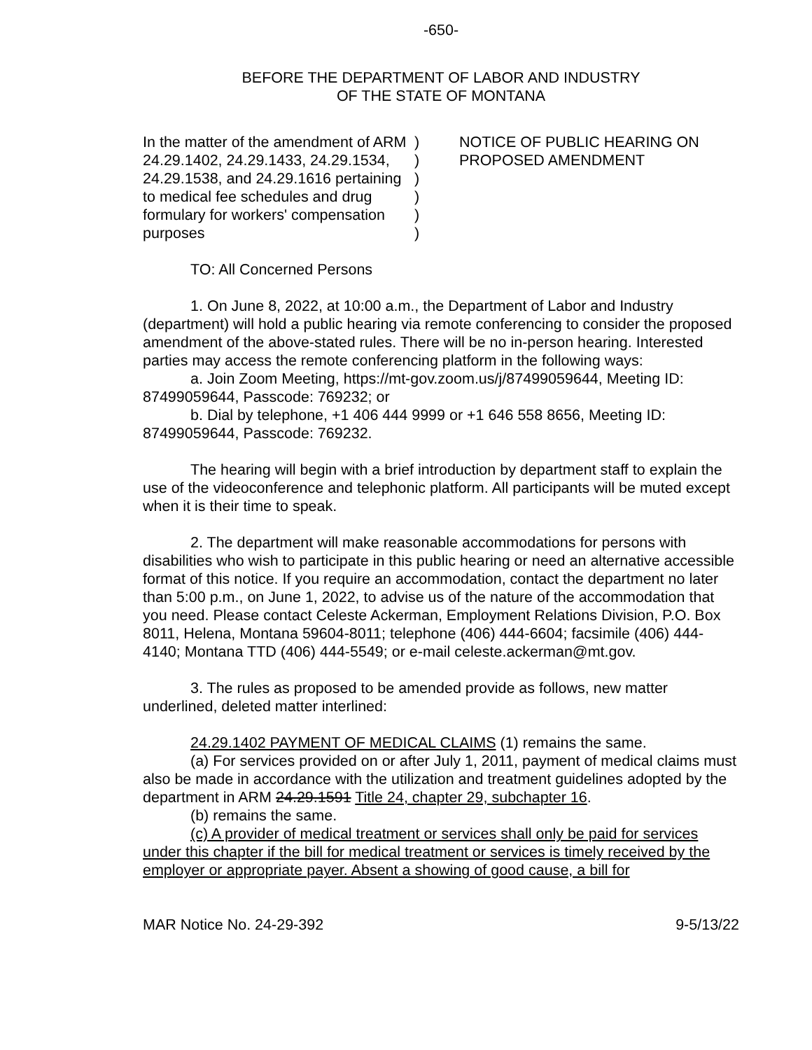-650-
BEFORE THE DEPARTMENT OF LABOR AND INDUSTRY
OF THE STATE OF MONTANA
In the matter of the amendment of ARM 24.29.1402, 24.29.1433, 24.29.1534, 24.29.1538, and 24.29.1616 pertaining to medical fee schedules and drug formulary for workers' compensation purposes
)
)
)
)
)
)
NOTICE OF PUBLIC HEARING ON PROPOSED AMENDMENT
TO: All Concerned Persons
1. On June 8, 2022, at 10:00 a.m., the Department of Labor and Industry (department) will hold a public hearing via remote conferencing to consider the proposed amendment of the above-stated rules. There will be no in-person hearing. Interested parties may access the remote conferencing platform in the following ways:
a. Join Zoom Meeting, https://mt-gov.zoom.us/j/87499059644, Meeting ID: 87499059644, Passcode: 769232; or
b. Dial by telephone, +1 406 444 9999 or +1 646 558 8656, Meeting ID: 87499059644, Passcode: 769232.
The hearing will begin with a brief introduction by department staff to explain the use of the videoconference and telephonic platform. All participants will be muted except when it is their time to speak.
2. The department will make reasonable accommodations for persons with disabilities who wish to participate in this public hearing or need an alternative accessible format of this notice. If you require an accommodation, contact the department no later than 5:00 p.m., on June 1, 2022, to advise us of the nature of the accommodation that you need. Please contact Celeste Ackerman, Employment Relations Division, P.O. Box 8011, Helena, Montana 59604-8011; telephone (406) 444-6604; facsimile (406) 444-4140; Montana TTD (406) 444-5549; or e-mail celeste.ackerman@mt.gov.
3. The rules as proposed to be amended provide as follows, new matter underlined, deleted matter interlined:
24.29.1402 PAYMENT OF MEDICAL CLAIMS (1) remains the same.
(a) For services provided on or after July 1, 2011, payment of medical claims must also be made in accordance with the utilization and treatment guidelines adopted by the department in ARM 24.29.1591 Title 24, chapter 29, subchapter 16.
(b) remains the same.
(c) A provider of medical treatment or services shall only be paid for services under this chapter if the bill for medical treatment or services is timely received by the employer or appropriate payer. Absent a showing of good cause, a bill for
MAR Notice No. 24-29-392 9-5/13/22